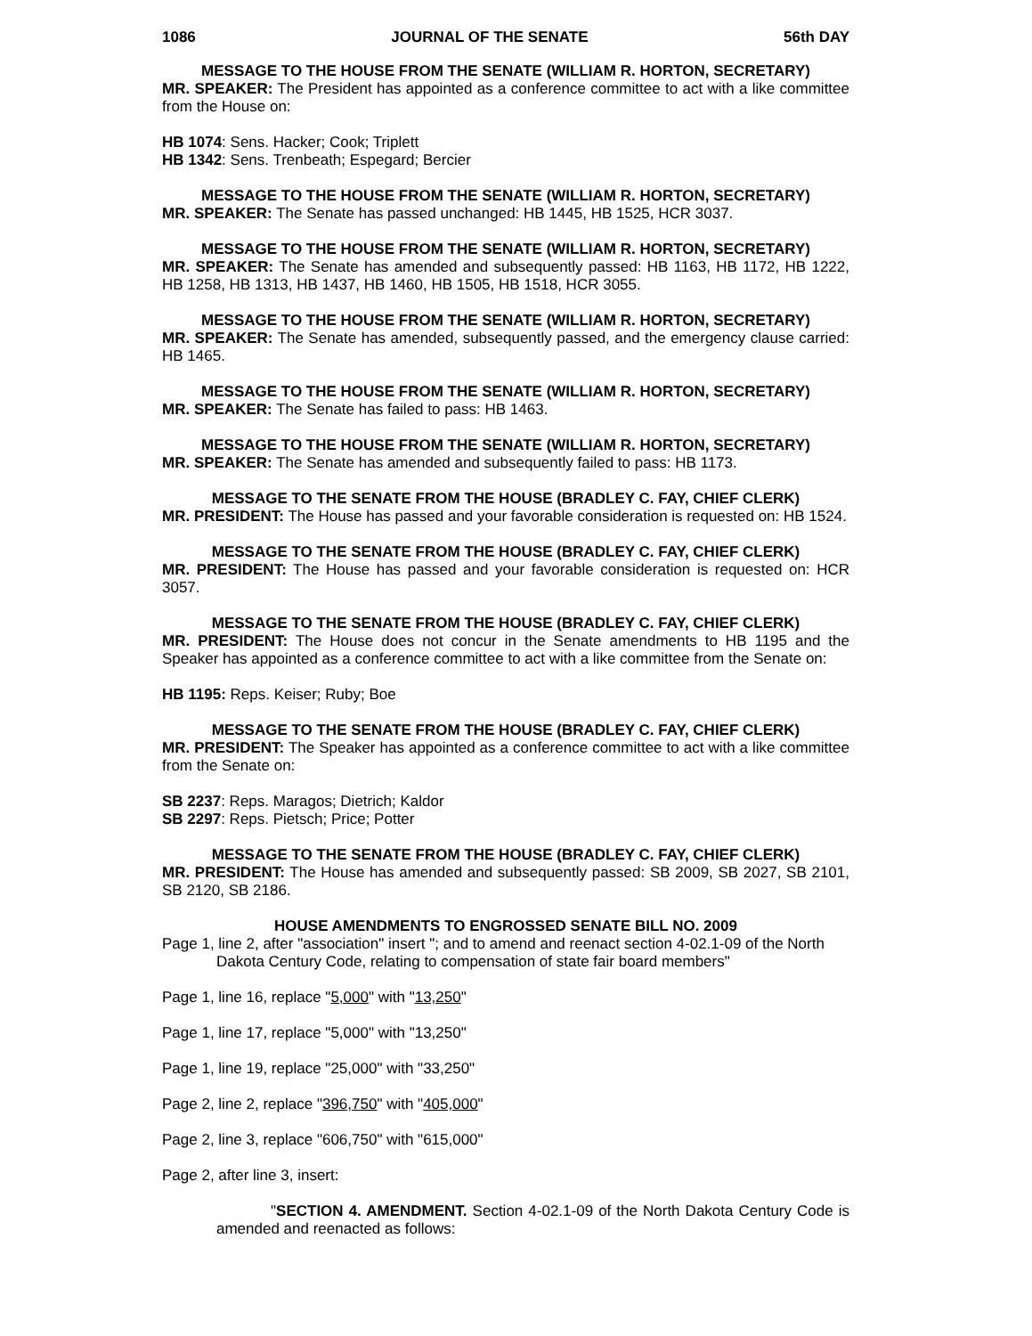1086 JOURNAL OF THE SENATE 56th DAY
MESSAGE TO THE HOUSE FROM THE SENATE (WILLIAM R. HORTON, SECRETARY)
MR. SPEAKER: The President has appointed as a conference committee to act with a like committee from the House on:
HB 1074: Sens. Hacker; Cook; Triplett
HB 1342: Sens. Trenbeath; Espegard; Bercier
MESSAGE TO THE HOUSE FROM THE SENATE (WILLIAM R. HORTON, SECRETARY)
MR. SPEAKER: The Senate has passed unchanged: HB 1445, HB 1525, HCR 3037.
MESSAGE TO THE HOUSE FROM THE SENATE (WILLIAM R. HORTON, SECRETARY)
MR. SPEAKER: The Senate has amended and subsequently passed: HB 1163, HB 1172, HB 1222, HB 1258, HB 1313, HB 1437, HB 1460, HB 1505, HB 1518, HCR 3055.
MESSAGE TO THE HOUSE FROM THE SENATE (WILLIAM R. HORTON, SECRETARY)
MR. SPEAKER: The Senate has amended, subsequently passed, and the emergency clause carried: HB 1465.
MESSAGE TO THE HOUSE FROM THE SENATE (WILLIAM R. HORTON, SECRETARY)
MR. SPEAKER: The Senate has failed to pass: HB 1463.
MESSAGE TO THE HOUSE FROM THE SENATE (WILLIAM R. HORTON, SECRETARY)
MR. SPEAKER: The Senate has amended and subsequently failed to pass: HB 1173.
MESSAGE TO THE SENATE FROM THE HOUSE (BRADLEY C. FAY, CHIEF CLERK)
MR. PRESIDENT: The House has passed and your favorable consideration is requested on: HB 1524.
MESSAGE TO THE SENATE FROM THE HOUSE (BRADLEY C. FAY, CHIEF CLERK)
MR. PRESIDENT: The House has passed and your favorable consideration is requested on: HCR 3057.
MESSAGE TO THE SENATE FROM THE HOUSE (BRADLEY C. FAY, CHIEF CLERK)
MR. PRESIDENT: The House does not concur in the Senate amendments to HB 1195 and the Speaker has appointed as a conference committee to act with a like committee from the Senate on:
HB 1195: Reps. Keiser; Ruby; Boe
MESSAGE TO THE SENATE FROM THE HOUSE (BRADLEY C. FAY, CHIEF CLERK)
MR. PRESIDENT: The Speaker has appointed as a conference committee to act with a like committee from the Senate on:
SB 2237: Reps. Maragos; Dietrich; Kaldor
SB 2297: Reps. Pietsch; Price; Potter
MESSAGE TO THE SENATE FROM THE HOUSE (BRADLEY C. FAY, CHIEF CLERK)
MR. PRESIDENT: The House has amended and subsequently passed: SB 2009, SB 2027, SB 2101, SB 2120, SB 2186.
HOUSE AMENDMENTS TO ENGROSSED SENATE BILL NO. 2009
Page 1, line 2, after "association" insert "; and to amend and reenact section 4-02.1-09 of the North Dakota Century Code, relating to compensation of state fair board members"
Page 1, line 16, replace "5,000" with "13,250"
Page 1, line 17, replace "5,000" with "13,250"
Page 1, line 19, replace "25,000" with "33,250"
Page 2, line 2, replace "396,750" with "405,000"
Page 2, line 3, replace "606,750" with "615,000"
Page 2, after line 3, insert:
"SECTION 4. AMENDMENT. Section 4-02.1-09 of the North Dakota Century Code is amended and reenacted as follows: